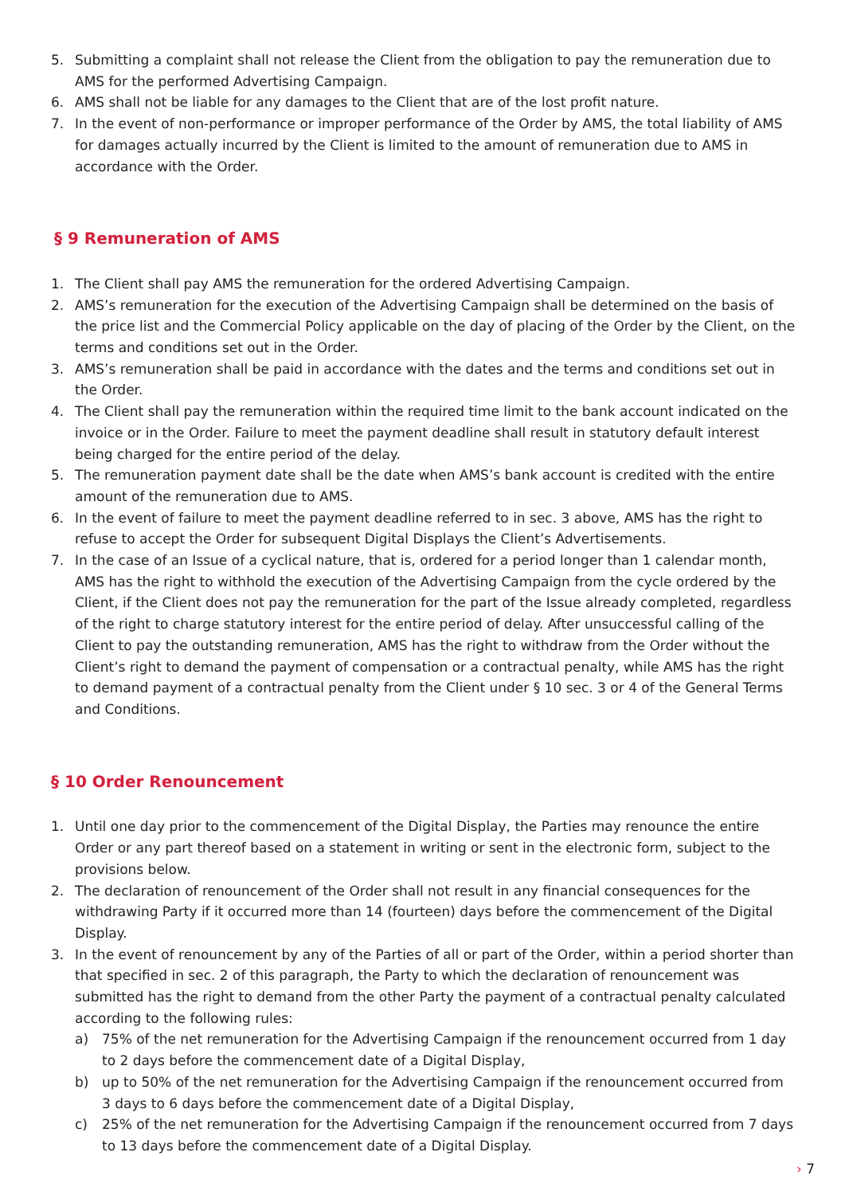5. Submitting a complaint shall not release the Client from the obligation to pay the remuneration due to AMS for the performed Advertising Campaign.
6. AMS shall not be liable for any damages to the Client that are of the lost profit nature.
7. In the event of non-performance or improper performance of the Order by AMS, the total liability of AMS for damages actually incurred by the Client is limited to the amount of remuneration due to AMS in accordance with the Order.
§ 9 Remuneration of AMS
1. The Client shall pay AMS the remuneration for the ordered Advertising Campaign.
2. AMS’s remuneration for the execution of the Advertising Campaign shall be determined on the basis of the price list and the Commercial Policy applicable on the day of placing of the Order by the Client, on the terms and conditions set out in the Order.
3. AMS’s remuneration shall be paid in accordance with the dates and the terms and conditions set out in the Order.
4. The Client shall pay the remuneration within the required time limit to the bank account indicated on the invoice or in the Order. Failure to meet the payment deadline shall result in statutory default interest being charged for the entire period of the delay.
5. The remuneration payment date shall be the date when AMS’s bank account is credited with the entire amount of the remuneration due to AMS.
6. In the event of failure to meet the payment deadline referred to in sec. 3 above, AMS has the right to refuse to accept the Order for subsequent Digital Displays the Client’s Advertisements.
7. In the case of an Issue of a cyclical nature, that is, ordered for a period longer than 1 calendar month, AMS has the right to withhold the execution of the Advertising Campaign from the cycle ordered by the Client, if the Client does not pay the remuneration for the part of the Issue already completed, regardless of the right to charge statutory interest for the entire period of delay. After unsuccessful calling of the Client to pay the outstanding remuneration, AMS has the right to withdraw from the Order without the Client’s right to demand the payment of compensation or a contractual penalty, while AMS has the right to demand payment of a contractual penalty from the Client under § 10 sec. 3 or 4 of the General Terms and Conditions.
§ 10 Order Renouncement
1. Until one day prior to the commencement of the Digital Display, the Parties may renounce the entire Order or any part thereof based on a statement in writing or sent in the electronic form, subject to the provisions below.
2. The declaration of renouncement of the Order shall not result in any financial consequences for the withdrawing Party if it occurred more than 14 (fourteen) days before the commencement of the Digital Display.
3. In the event of renouncement by any of the Parties of all or part of the Order, within a period shorter than that specified in sec. 2 of this paragraph, the Party to which the declaration of renouncement was submitted has the right to demand from the other Party the payment of a contractual penalty calculated according to the following rules:
a) 75% of the net remuneration for the Advertising Campaign if the renouncement occurred from 1 day to 2 days before the commencement date of a Digital Display,
b) up to 50% of the net remuneration for the Advertising Campaign if the renouncement occurred from 3 days to 6 days before the commencement date of a Digital Display,
c) 25% of the net remuneration for the Advertising Campaign if the renouncement occurred from 7 days to 13 days before the commencement date of a Digital Display.
› 7